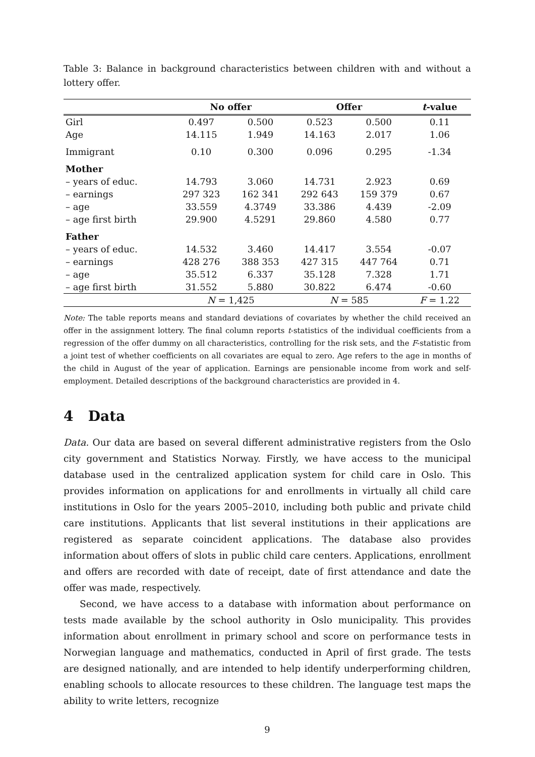Table 3: Balance in background characteristics between children with and without a lottery offer.
| | No offer | | Offer | | t -value |
| --- | --- | --- | --- | --- | --- |
| Girl | 0.497 | 0.500 | 0.523 | 0.500 | 0.11 |
| Age | 14.115 | 1.949 | 14.163 | 2.017 | 1.06 |
| Immigrant | 0.10 | 0.300 | 0.096 | 0.295 | -1.34 |
| Mother | | | | | |
| – years of educ. | 14.793 | 3.060 | 14.731 | 2.923 | 0.69 |
| – earnings | 297 323 | 162 341 | 292 643 | 159 379 | 0.67 |
| – age | 33.559 | 4.3749 | 33.386 | 4.439 | -2.09 |
| – age first birth | 29.900 | 4.5291 | 29.860 | 4.580 | 0.77 |
| Father | | | | | |
| – years of educ. | 14.532 | 3.460 | 14.417 | 3.554 | -0.07 |
| – earnings | 428 276 | 388 353 | 427 315 | 447 764 | 0.71 |
| – age | 35.512 | 6.337 | 35.128 | 7.328 | 1.71 |
| – age first birth | 31.552 | 5.880 | 30.822 | 6.474 | -0.60 |
| | N = 1,425 | | N = 585 | | F = 1.22 |
Note: The table reports means and standard deviations of covariates by whether the child received an offer in the assignment lottery. The final column reports t-statistics of the individual coefficients from a regression of the offer dummy on all characteristics, controlling for the risk sets, and the F-statistic from a joint test of whether coefficients on all covariates are equal to zero. Age refers to the age in months of the child in August of the year of application. Earnings are pensionable income from work and self-employment. Detailed descriptions of the background characteristics are provided in 4.
4 Data
Data. Our data are based on several different administrative registers from the Oslo city government and Statistics Norway. Firstly, we have access to the municipal database used in the centralized application system for child care in Oslo. This provides information on applications for and enrollments in virtually all child care institutions in Oslo for the years 2005–2010, including both public and private child care institutions. Applicants that list several institutions in their applications are registered as separate coincident applications. The database also provides information about offers of slots in public child care centers. Applications, enrollment and offers are recorded with date of receipt, date of first attendance and date the offer was made, respectively.
Second, we have access to a database with information about performance on tests made available by the school authority in Oslo municipality. This provides information about enrollment in primary school and score on performance tests in Norwegian language and mathematics, conducted in April of first grade. The tests are designed nationally, and are intended to help identify underperforming children, enabling schools to allocate resources to these children. The language test maps the ability to write letters, recognize
9